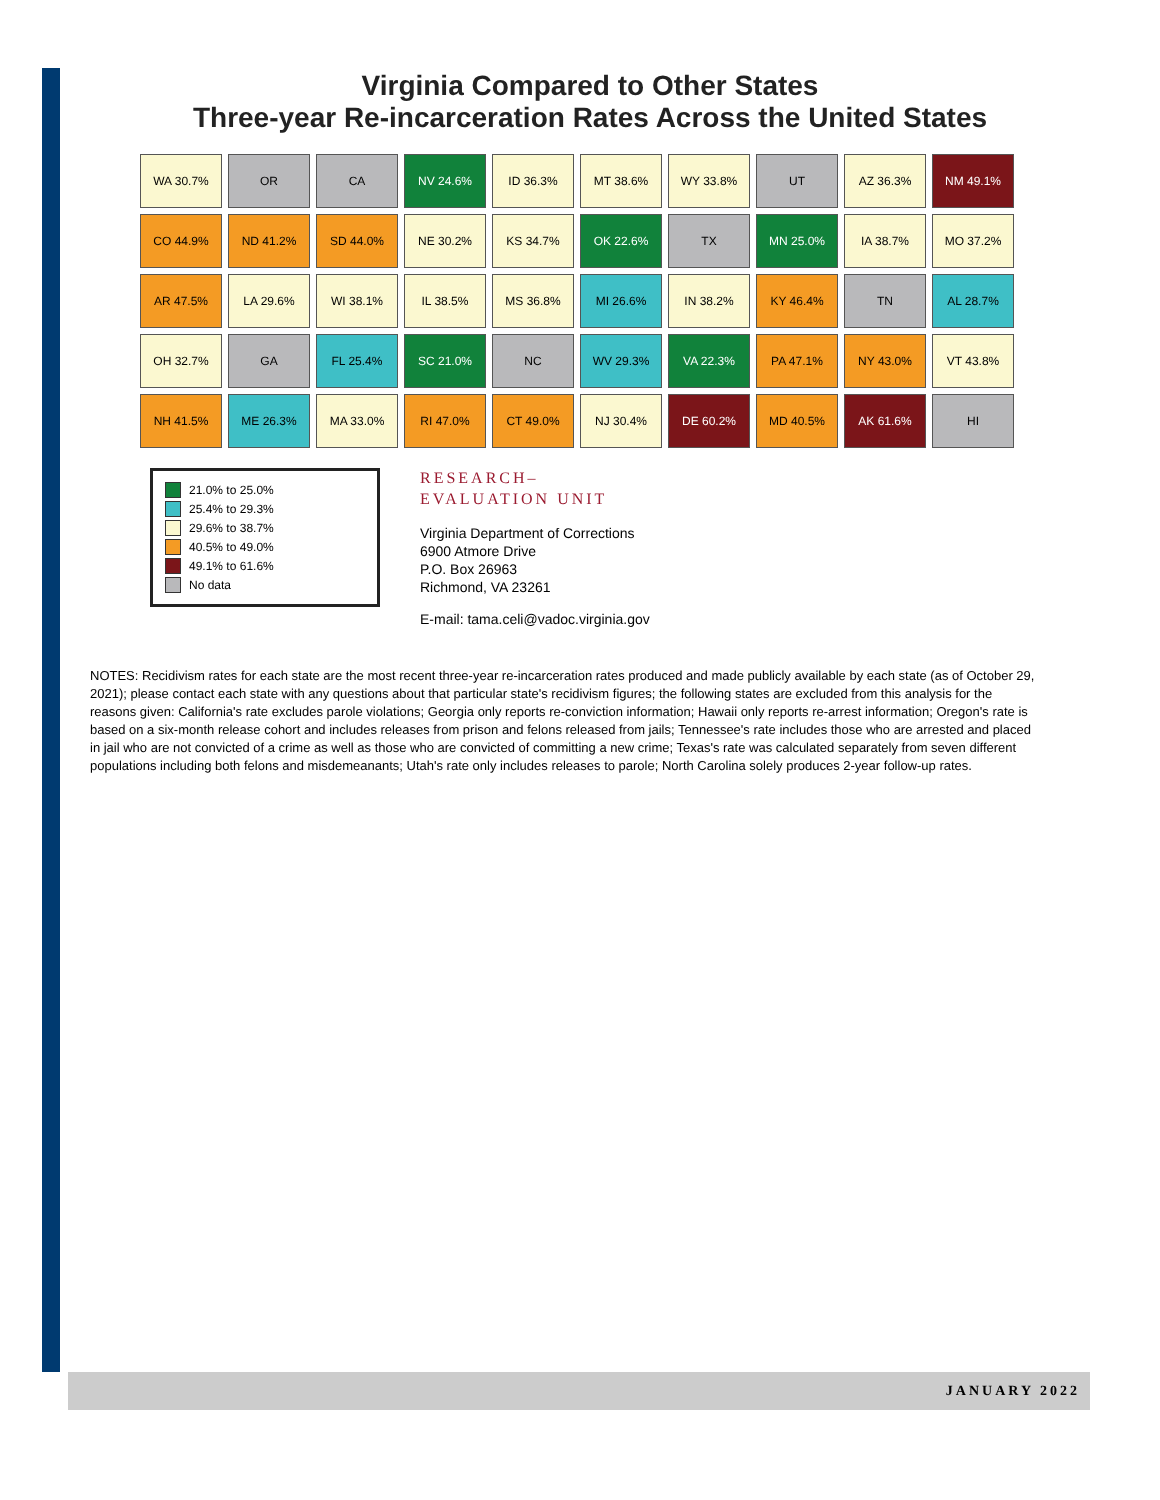Virginia Compared to Other States
Three-year Re-incarceration Rates Across the United States
WA 30.7%
OR
CA
NV 24.6%
ID 36.3%
MT 38.6%
WY 33.8%
UT
AZ 36.3%
NM 49.1%
CO 44.9%
ND 41.2%
SD 44.0%
NE 30.2%
KS 34.7%
OK 22.6%
TX
MN 25.0%
IA 38.7%
MO 37.2%
AR 47.5%
LA 29.6%
WI 38.1%
IL 38.5%
MS 36.8%
MI 26.6%
IN 38.2%
KY 46.4%
TN
AL 28.7%
OH 32.7%
GA
FL 25.4%
SC 21.0%
NC
WV 29.3%
VA 22.3%
PA 47.1%
NY 43.0%
VT 43.8%
NH 41.5%
ME 26.3%
MA 33.0%
RI 47.0%
CT 49.0%
NJ 30.4%
DE 60.2%
MD 40.5%
AK 61.6%
HI
21.0% to 25.0%
25.4% to 29.3%
29.6% to 38.7%
40.5% to 49.0%
49.1% to 61.6%
No data
RESEARCH–
EVALUATION UNIT
Virginia Department of Corrections
6900 Atmore Drive
P.O. Box 26963
Richmond, VA 23261
E-mail: tama.celi@vadoc.virginia.gov
NOTES: Recidivism rates for each state are the most recent three-year re-incarceration rates produced and made publicly available by each state (as of October 29, 2021); please contact each state with any questions about that particular state's recidivism figures; the following states are excluded from this analysis for the reasons given: California's rate excludes parole violations; Georgia only reports re-conviction information; Hawaii only reports re-arrest information; Oregon's rate is based on a six-month release cohort and includes releases from prison and felons released from jails; Tennessee's rate includes those who are arrested and placed in jail who are not convicted of a crime as well as those who are convicted of committing a new crime; Texas's rate was calculated separately from seven different populations including both felons and misdemeanants; Utah's rate only includes releases to parole; North Carolina solely produces 2-year follow-up rates.
JANUARY 2022